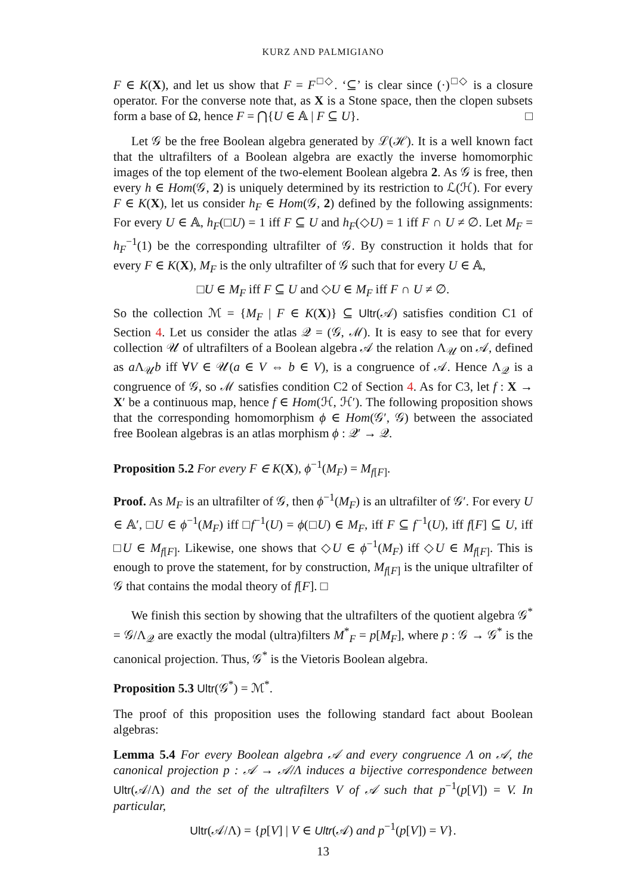KURZ AND PALMIGIANO
F ∈ K(X), and let us show that F = F<sup>□◇</sup>. ‘⊆’ is clear since (·)<sup>□◇</sup> is a closure operator. For the converse note that, as X is a Stone space, then the clopen subsets form a base of Ω, hence F = ⋂{U ∈ 𝔸 | F ⊆ U}. □
Let 𝒢 be the free Boolean algebra generated by ℒ(ℋ). It is a well known fact that the ultrafilters of a Boolean algebra are exactly the inverse homomorphic images of the top element of the two-element Boolean algebra 2. As 𝒢 is free, then every h ∈ Hom(𝒢, 2) is uniquely determined by its restriction to ℒ(ℋ). For every F ∈ K(X), let us consider h<sub>F</sub> ∈ Hom(𝒢, 2) defined by the following assignments: For every U ∈ 𝔸, h<sub>F</sub>(□U) = 1 iff F ⊆ U and h<sub>F</sub>(◇U) = 1 iff F ∩ U ≠ ∅. Let M<sub>F</sub> = h<sub>F</sub><sup>−1</sup>(1) be the corresponding ultrafilter of 𝒢. By construction it holds that for every F ∈ K(X), M<sub>F</sub> is the only ultrafilter of 𝒢 such that for every U ∈ 𝔸,
□U ∈ M<sub>F</sub> iff F ⊆ U and ◇U ∈ M<sub>F</sub> iff F ∩ U ≠ ∅.
So the collection ℳ = {M<sub>F</sub> | F ∈ K(X)} ⊆ Ultr(𝒜) satisfies condition C1 of Section 4. Let us consider the atlas 𝒬 = (𝒢, ℳ). It is easy to see that for every collection 𝒰 of ultrafilters of a Boolean algebra 𝒜 the relation Λ<sub>𝒰</sub> on 𝒜, defined as a Λ<sub>𝒰</sub>b iff ∀V ∈ 𝒰(a ∈ V ⇔ b ∈ V), is a congruence of 𝒜. Hence Λ<sub>𝒬</sub> is a congruence of 𝒢, so ℳ satisfies condition C2 of Section 4. As for C3, let f : X → X′ be a continuous map, hence f ∈ Hom(ℋ, ℋ′). The following proposition shows that the corresponding homomorphism ϕ ∈ Hom(𝒢′, 𝒢) between the associated free Boolean algebras is an atlas morphism ϕ : 𝒬′ → 𝒬.
Proposition 5.2 For every F ∈ K(X), ϕ<sup>−1</sup>(M<sub>F</sub>) = M<sub>f[F]</sub>.
Proof. As M<sub>F</sub> is an ultrafilter of 𝒢, then ϕ<sup>−1</sup>(M<sub>F</sub>) is an ultrafilter of 𝒢′. For every U ∈ 𝔸′, □U ∈ ϕ<sup>−1</sup>(M<sub>F</sub>) iff □f<sup>−1</sup>(U) = ϕ(□U) ∈ M<sub>F</sub>, iff F ⊆ f<sup>−1</sup>(U), iff f[F] ⊆ U, iff □U ∈ M<sub>f[F]</sub>. Likewise, one shows that ◇U ∈ ϕ<sup>−1</sup>(M<sub>F</sub>) iff ◇U ∈ M<sub>f[F]</sub>. This is enough to prove the statement, for by construction, M<sub>f[F]</sub> is the unique ultrafilter of 𝒢 that contains the modal theory of f[F]. □
We finish this section by showing that the ultrafilters of the quotient algebra 𝒢<sup>*</sup> = 𝒢/Λ<sub>𝒬</sub> are exactly the modal (ultra)filters M<sup>*</sup><sub>F</sub> = p[M<sub>F</sub>], where p : 𝒢 → 𝒢<sup>*</sup> is the canonical projection. Thus, 𝒢<sup>*</sup> is the Vietoris Boolean algebra.
Proposition 5.3 Ultr(𝒢<sup>*</sup>) = ℳ<sup>*</sup>.
The proof of this proposition uses the following standard fact about Boolean algebras:
Lemma 5.4 For every Boolean algebra 𝒜 and every congruence Λ on 𝒜, the canonical projection p : 𝒜 → 𝒜/Λ induces a bijective correspondence between Ultr(𝒜/Λ) and the set of the ultrafilters V of 𝒜 such that p<sup>−1</sup>(p[V]) = V. In particular,
Ultr(𝒜/Λ) = {p[V] | V ∈ Ultr(𝒜) and p<sup>−1</sup>(p[V]) = V}.
13